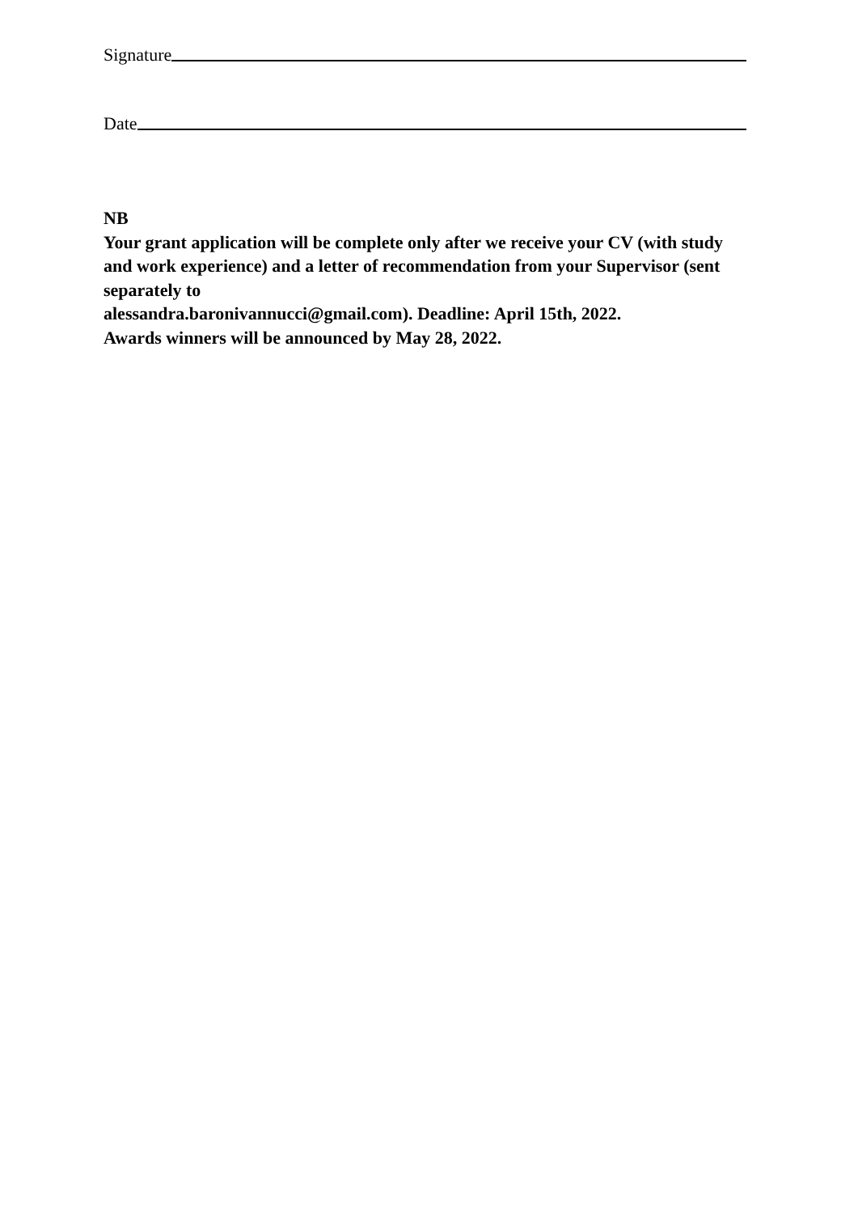Signature
Date
NB
Your grant application will be complete only after we receive your CV (with study and work experience) and a letter of recommendation from your Supervisor (sent separately to
alessandra.baronivannucci@gmail.com). Deadline: April 15th, 2022.
Awards winners will be announced by May 28, 2022.